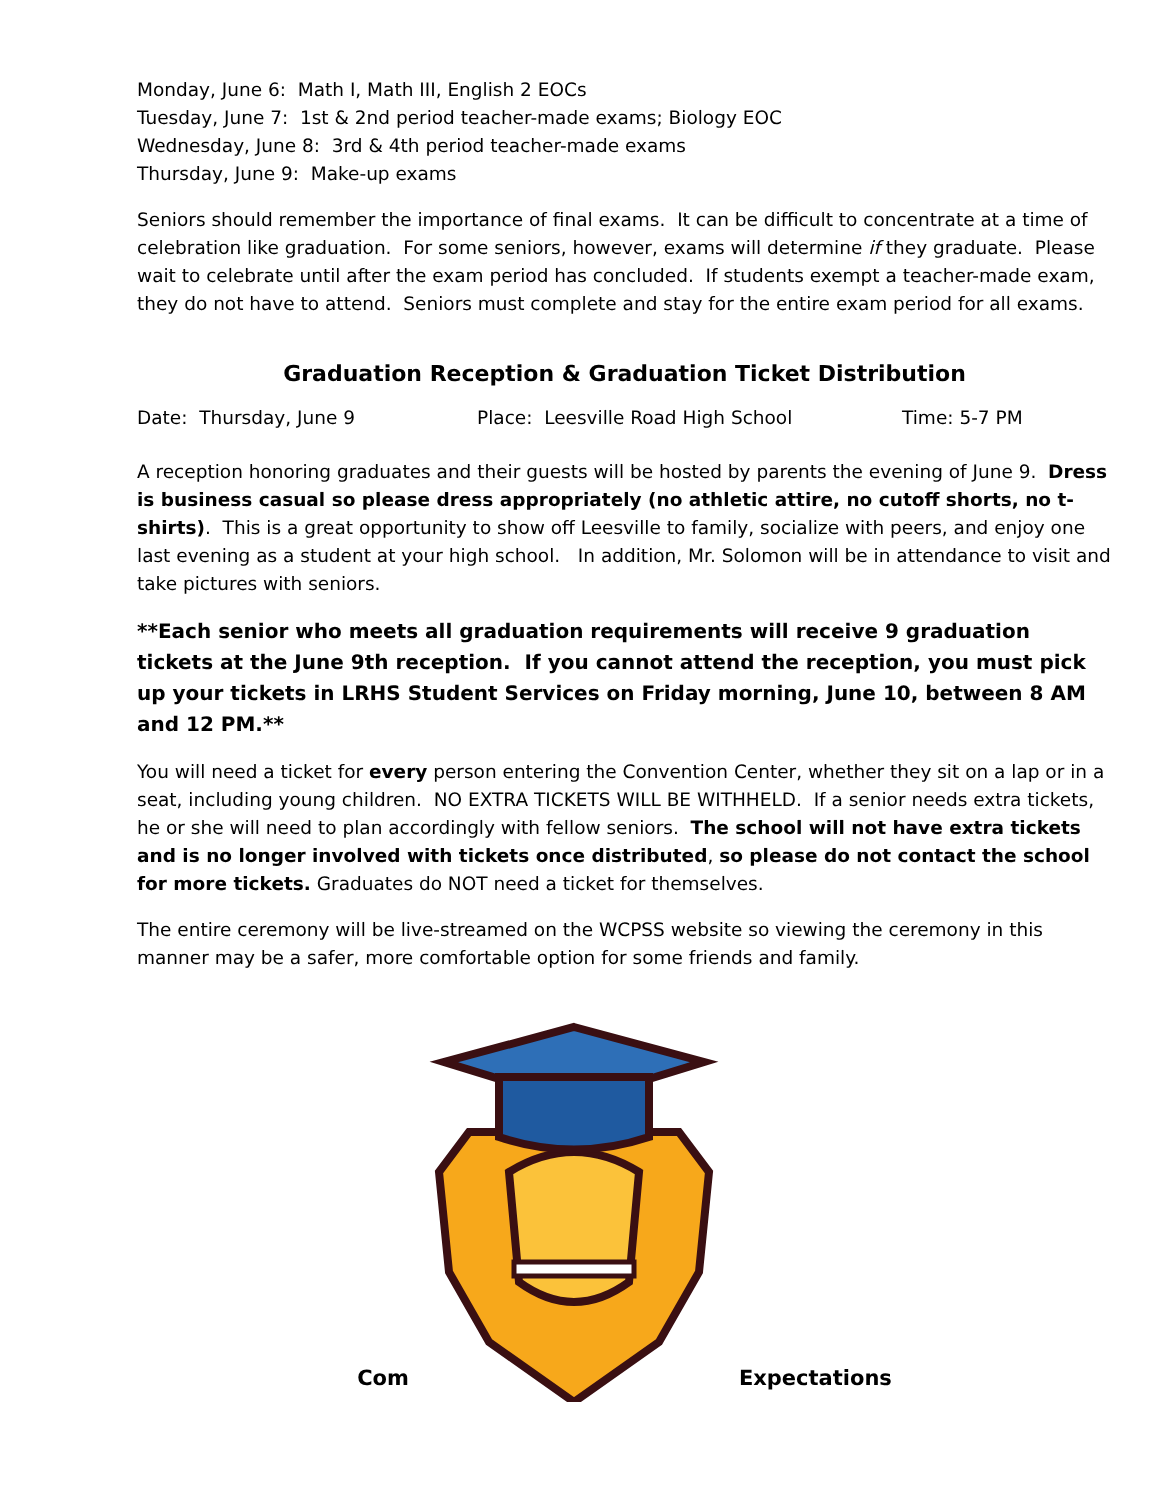Monday, June 6: Math I, Math III, English 2 EOCs
Tuesday, June 7: 1st & 2nd period teacher-made exams; Biology EOC
Wednesday, June 8: 3rd & 4th period teacher-made exams
Thursday, June 9: Make-up exams
Seniors should remember the importance of final exams. It can be difficult to concentrate at a time of celebration like graduation. For some seniors, however, exams will determine if they graduate. Please wait to celebrate until after the exam period has concluded. If students exempt a teacher-made exam, they do not have to attend. Seniors must complete and stay for the entire exam period for all exams.
Graduation Reception & Graduation Ticket Distribution
Date: Thursday, June 9 Place: Leesville Road High School Time: 5-7 PM
A reception honoring graduates and their guests will be hosted by parents the evening of June 9. Dress is business casual so please dress appropriately (no athletic attire, no cutoff shorts, no t-shirts). This is a great opportunity to show off Leesville to family, socialize with peers, and enjoy one last evening as a student at your high school. In addition, Mr. Solomon will be in attendance to visit and take pictures with seniors.
**Each senior who meets all graduation requirements will receive 9 graduation tickets at the June 9th reception. If you cannot attend the reception, you must pick up your tickets in LRHS Student Services on Friday morning, June 10, between 8 AM and 12 PM.**
You will need a ticket for every person entering the Convention Center, whether they sit on a lap or in a seat, including young children. NO EXTRA TICKETS WILL BE WITHHELD. If a senior needs extra tickets, he or she will need to plan accordingly with fellow seniors. The school will not have extra tickets and is no longer involved with tickets once distributed, so please do not contact the school for more tickets. Graduates do NOT need a ticket for themselves.
The entire ceremony will be live-streamed on the WCPSS website so viewing the ceremony in this manner may be a safer, more comfortable option for some friends and family.
Com Expectations